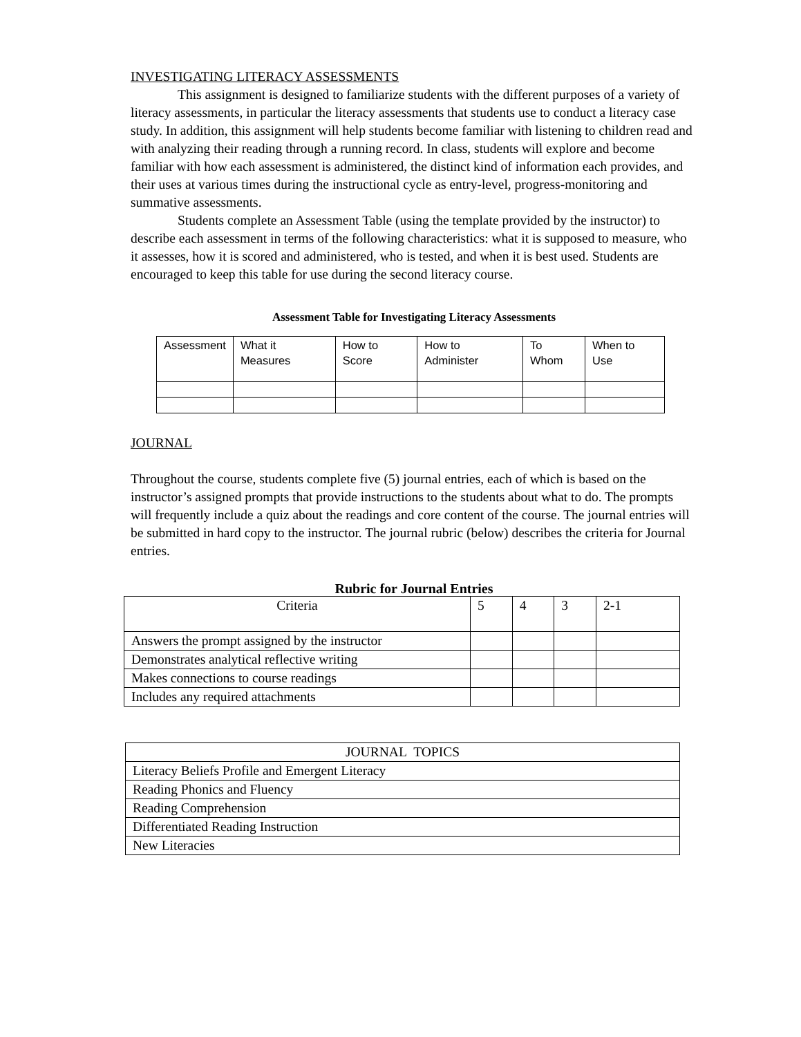INVESTIGATING LITERACY ASSESSMENTS
This assignment is designed to familiarize students with the different purposes of a variety of literacy assessments, in particular the literacy assessments that students use to conduct a literacy case study. In addition, this assignment will help students become familiar with listening to children read and with analyzing their reading through a running record. In class, students will explore and become familiar with how each assessment is administered, the distinct kind of information each provides, and their uses at various times during the instructional cycle as entry-level, progress-monitoring and summative assessments.
Students complete an Assessment Table (using the template provided by the instructor) to describe each assessment in terms of the following characteristics: what it is supposed to measure, who it assesses, how it is scored and administered, who is tested, and when it is best used. Students are encouraged to keep this table for use during the second literacy course.
Assessment Table for Investigating Literacy Assessments
| Assessment | What it Measures | How to Score | How to Administer | To Whom | When to Use |
| --- | --- | --- | --- | --- | --- |
JOURNAL
Throughout the course, students complete five (5) journal entries, each of which is based on the instructor’s assigned prompts that provide instructions to the students about what to do. The prompts will frequently include a quiz about the readings and core content of the course. The journal entries will be submitted in hard copy to the instructor. The journal rubric (below) describes the criteria for Journal entries.
Rubric for Journal Entries
| Criteria | 5 | 4 | 3 | 2-1 |
| --- | --- | --- | --- | --- |
| Answers the prompt assigned by the instructor | | | | |
| Demonstrates analytical reflective writing | | | | |
| Makes connections to course readings | | | | |
| Includes any required attachments | | | | |
| JOURNAL TOPICS |
| --- |
| Literacy Beliefs Profile and Emergent Literacy |
| Reading Phonics and Fluency |
| Reading Comprehension |
| Differentiated Reading Instruction |
| New Literacies |